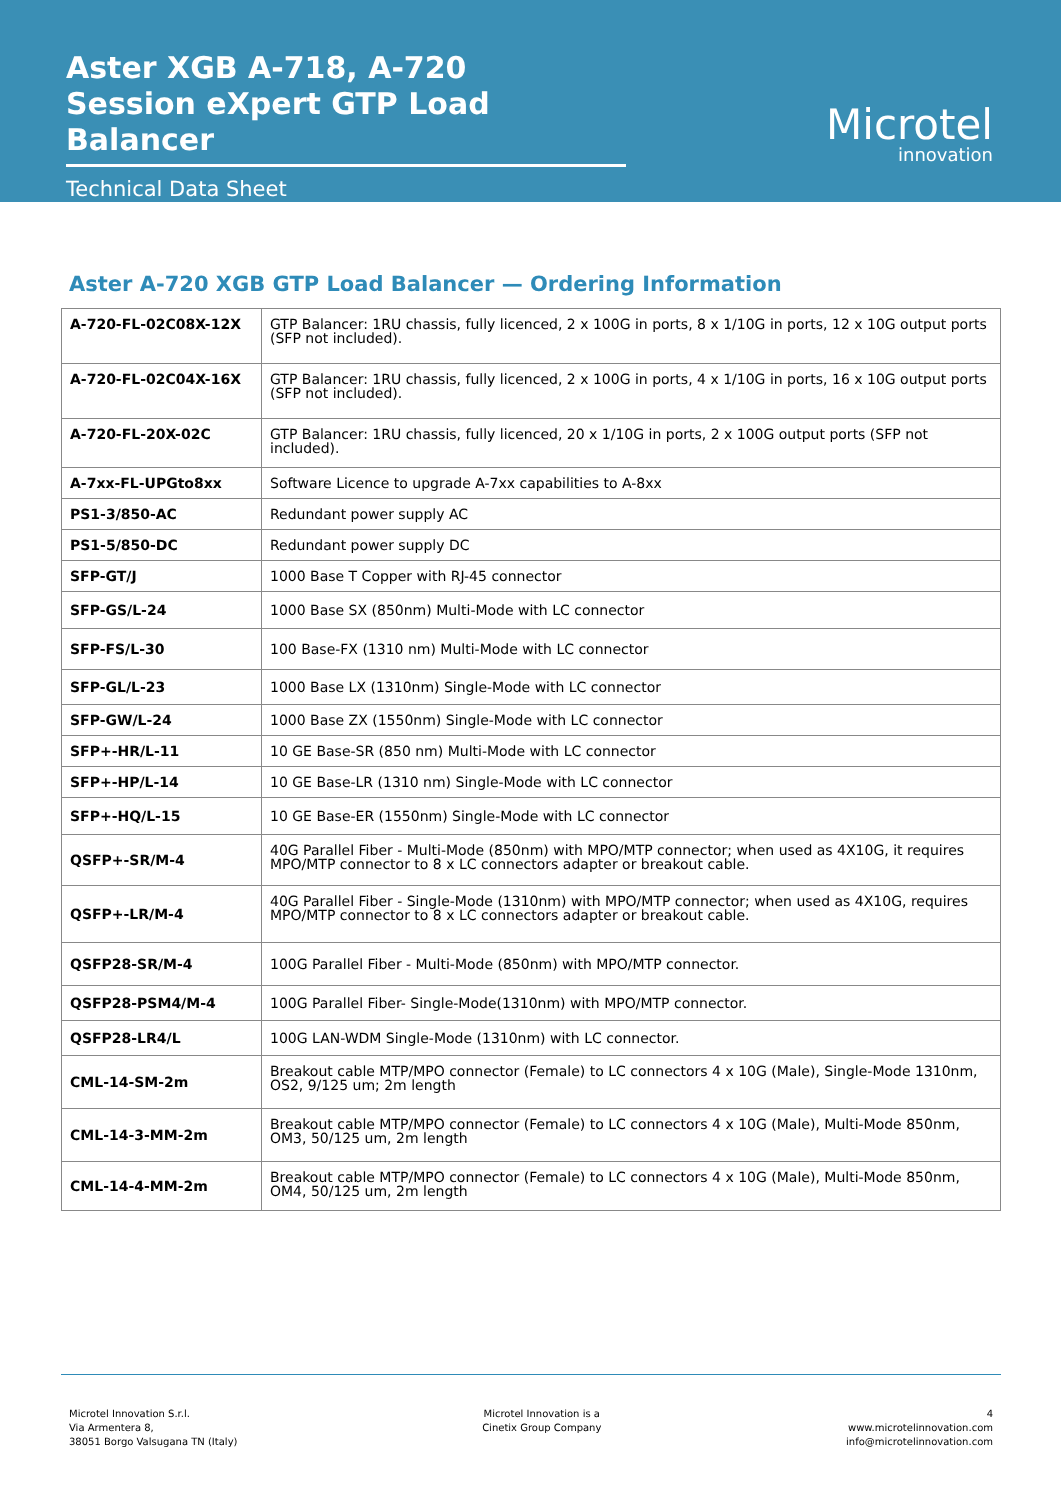Aster XGB A-718, A-720
Session eXpert GTP Load Balancer
Technical Data Sheet
Microtel
innovation
Aster A-720 XGB GTP Load Balancer — Ordering Information
| A-720-FL-02C08X-12X | GTP Balancer: 1RU chassis, fully licenced, 2 x 100G in ports, 8 x 1/10G in ports, 12 x 10G output ports (SFP not included). |
| A-720-FL-02C04X-16X | GTP Balancer: 1RU chassis, fully licenced, 2 x 100G in ports, 4 x 1/10G in ports, 16 x 10G output ports (SFP not included). |
| A-720-FL-20X-02C | GTP Balancer: 1RU chassis, fully licenced, 20 x 1/10G in ports, 2 x 100G output ports (SFP not included). |
| A-7xx-FL-UPGto8xx | Software Licence to upgrade A-7xx capabilities to A-8xx |
| PS1-3/850-AC | Redundant power supply AC |
| PS1-5/850-DC | Redundant power supply DC |
| SFP-GT/J | 1000 Base T Copper with RJ-45 connector |
| SFP-GS/L-24 | 1000 Base SX (850nm) Multi-Mode with LC connector |
| SFP-FS/L-30 | 100 Base-FX (1310 nm) Multi-Mode with LC connector |
| SFP-GL/L-23 | 1000 Base LX (1310nm) Single-Mode with LC connector |
| SFP-GW/L-24 | 1000 Base ZX (1550nm) Single-Mode with LC connector |
| SFP+-HR/L-11 | 10 GE Base-SR (850 nm) Multi-Mode with LC connector |
| SFP+-HP/L-14 | 10 GE Base-LR (1310 nm) Single-Mode with LC connector |
| SFP+-HQ/L-15 | 10 GE Base-ER (1550nm) Single-Mode with LC connector |
| QSFP+-SR/M-4 | 40G Parallel Fiber - Multi-Mode (850nm) with MPO/MTP connector; when used as 4X10G, it requires MPO/MTP connector to 8 x LC connectors adapter or breakout cable. |
| QSFP+-LR/M-4 | 40G Parallel Fiber - Single-Mode (1310nm) with MPO/MTP connector; when used as 4X10G, requires MPO/MTP connector to 8 x LC connectors adapter or breakout cable. |
| QSFP28-SR/M-4 | 100G Parallel Fiber - Multi-Mode (850nm) with MPO/MTP connector. |
| QSFP28-PSM4/M-4 | 100G Parallel Fiber- Single-Mode(1310nm) with MPO/MTP connector. |
| QSFP28-LR4/L | 100G LAN-WDM Single-Mode (1310nm) with LC connector. |
| CML-14-SM-2m | Breakout cable MTP/MPO connector (Female) to LC connectors 4 x 10G (Male), Single-Mode 1310nm, OS2, 9/125 um; 2m length |
| CML-14-3-MM-2m | Breakout cable MTP/MPO connector (Female) to LC connectors 4 x 10G (Male), Multi-Mode 850nm, OM3, 50/125 um, 2m length |
| CML-14-4-MM-2m | Breakout cable MTP/MPO connector (Female) to LC connectors 4 x 10G (Male), Multi-Mode 850nm, OM4, 50/125 um, 2m length |
Microtel Innovation S.r.l.
Via Armentera 8,
38051 Borgo Valsugana TN (Italy)
Microtel Innovation is a
Cinetix Group Company
4
www.microtelinnovation.com
info@microtelinnovation.com